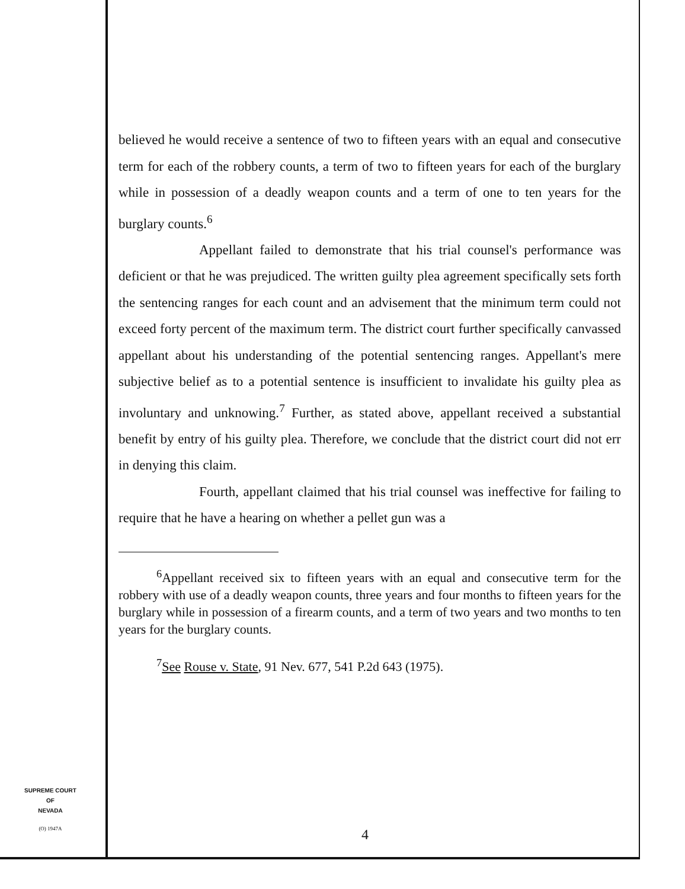believed he would receive a sentence of two to fifteen years with an equal and consecutive term for each of the robbery counts, a term of two to fifteen years for each of the burglary while in possession of a deadly weapon counts and a term of one to ten years for the burglary counts.<sup>6</sup>
Appellant failed to demonstrate that his trial counsel's performance was deficient or that he was prejudiced. The written guilty plea agreement specifically sets forth the sentencing ranges for each count and an advisement that the minimum term could not exceed forty percent of the maximum term. The district court further specifically canvassed appellant about his understanding of the potential sentencing ranges. Appellant's mere subjective belief as to a potential sentence is insufficient to invalidate his guilty plea as involuntary and unknowing.<sup>7</sup> Further, as stated above, appellant received a substantial benefit by entry of his guilty plea. Therefore, we conclude that the district court did not err in denying this claim.
Fourth, appellant claimed that his trial counsel was ineffective for failing to require that he have a hearing on whether a pellet gun was a
<sup>6</sup> Appellant received six to fifteen years with an equal and consecutive term for the robbery with use of a deadly weapon counts, three years and four months to fifteen years for the burglary while in possession of a firearm counts, and a term of two years and two months to ten years for the burglary counts.
<sup>7</sup> See Rouse v. State, 91 Nev. 677, 541 P.2d 643 (1975).
SUPREME COURT
OF
NEVADA
(O) 1947A
4